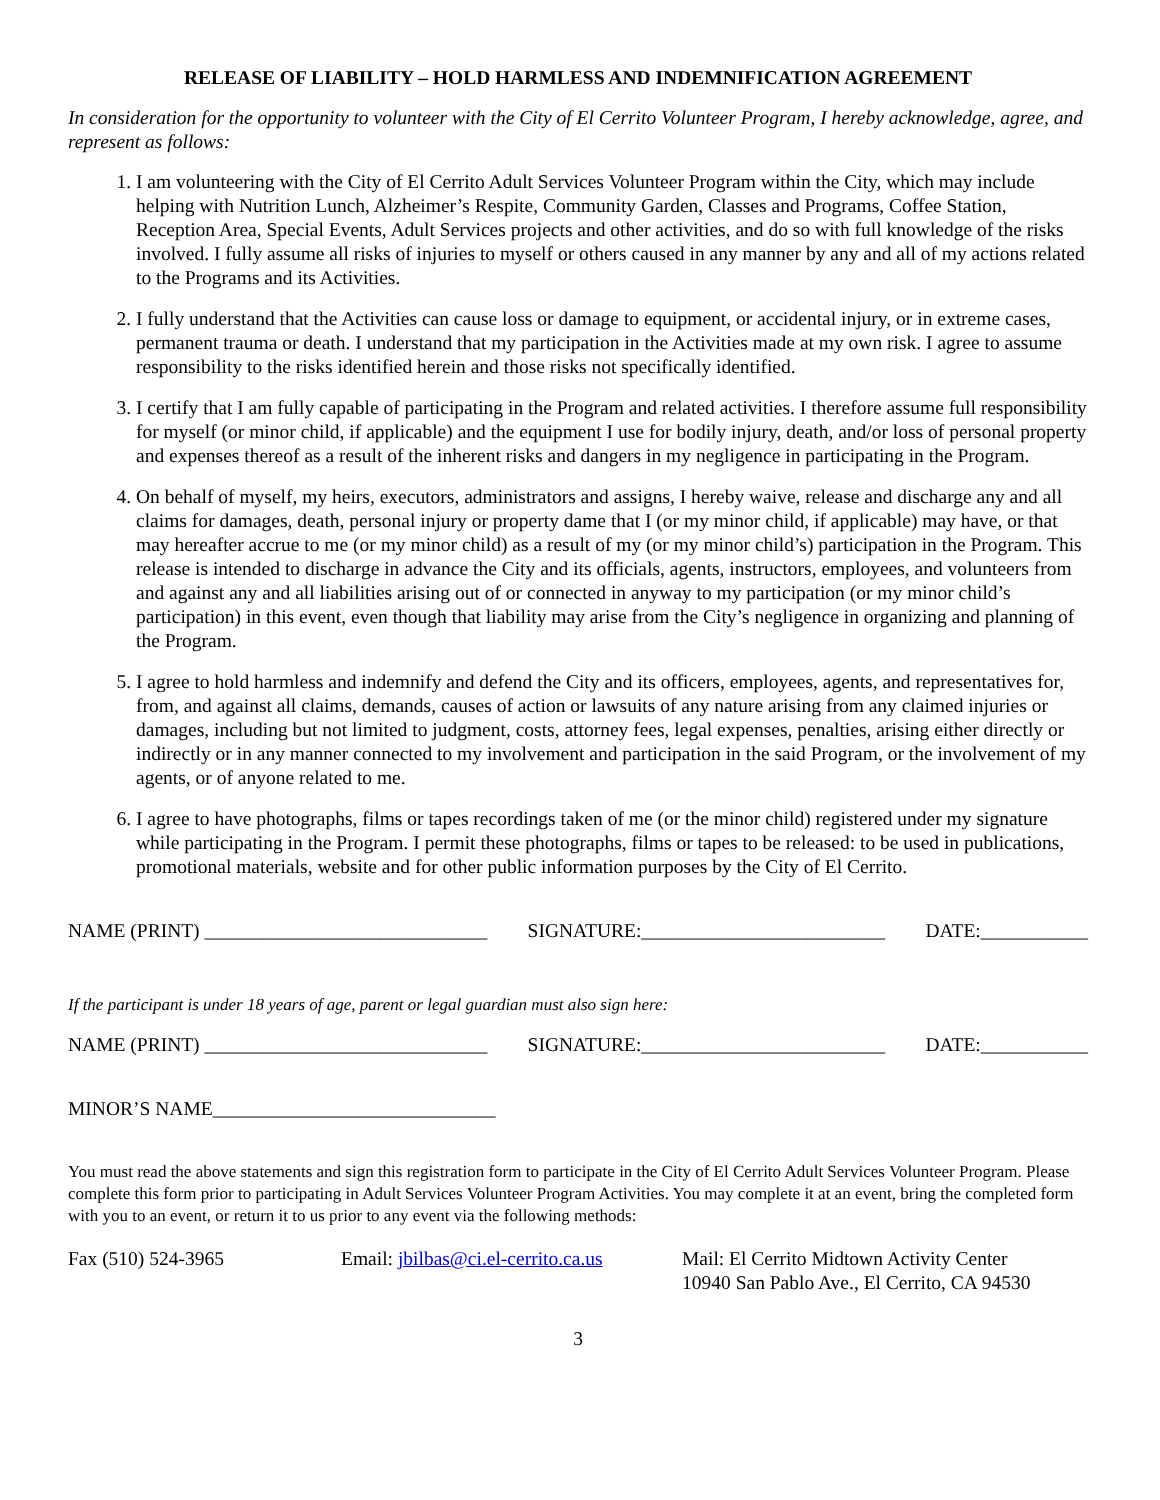RELEASE OF LIABILITY – HOLD HARMLESS AND INDEMNIFICATION AGREEMENT
In consideration for the opportunity to volunteer with the City of El Cerrito Volunteer Program, I hereby acknowledge, agree, and represent as follows:
1. I am volunteering with the City of El Cerrito Adult Services Volunteer Program within the City, which may include helping with Nutrition Lunch, Alzheimer’s Respite, Community Garden, Classes and Programs, Coffee Station, Reception Area, Special Events, Adult Services projects and other activities, and do so with full knowledge of the risks involved. I fully assume all risks of injuries to myself or others caused in any manner by any and all of my actions related to the Programs and its Activities.
2. I fully understand that the Activities can cause loss or damage to equipment, or accidental injury, or in extreme cases, permanent trauma or death. I understand that my participation in the Activities made at my own risk. I agree to assume responsibility to the risks identified herein and those risks not specifically identified.
3. I certify that I am fully capable of participating in the Program and related activities. I therefore assume full responsibility for myself (or minor child, if applicable) and the equipment I use for bodily injury, death, and/or loss of personal property and expenses thereof as a result of the inherent risks and dangers in my negligence in participating in the Program.
4. On behalf of myself, my heirs, executors, administrators and assigns, I hereby waive, release and discharge any and all claims for damages, death, personal injury or property dame that I (or my minor child, if applicable) may have, or that may hereafter accrue to me (or my minor child) as a result of my (or my minor child’s) participation in the Program. This release is intended to discharge in advance the City and its officials, agents, instructors, employees, and volunteers from and against any and all liabilities arising out of or connected in anyway to my participation (or my minor child’s participation) in this event, even though that liability may arise from the City’s negligence in organizing and planning of the Program.
5. I agree to hold harmless and indemnify and defend the City and its officers, employees, agents, and representatives for, from, and against all claims, demands, causes of action or lawsuits of any nature arising from any claimed injuries or damages, including but not limited to judgment, costs, attorney fees, legal expenses, penalties, arising either directly or indirectly or in any manner connected to my involvement and participation in the said Program, or the involvement of my agents, or of anyone related to me.
6. I agree to have photographs, films or tapes recordings taken of me (or the minor child) registered under my signature while participating in the Program. I permit these photographs, films or tapes to be released: to be used in publications, promotional materials, website and for other public information purposes by the City of El Cerrito.
NAME (PRINT) _____________________________ SIGNATURE:_________________________ DATE:___________
If the participant is under 18 years of age, parent or legal guardian must also sign here:
NAME (PRINT) _____________________________ SIGNATURE:_________________________ DATE:___________
MINOR’S NAME_____________________________
You must read the above statements and sign this registration form to participate in the City of El Cerrito Adult Services Volunteer Program. Please complete this form prior to participating in Adult Services Volunteer Program Activities. You may complete it at an event, bring the completed form with you to an event, or return it to us prior to any event via the following methods:
Fax (510) 524-3965 Email: jbilbas@ci.el-cerrito.ca.us Mail: El Cerrito Midtown Activity Center
10940 San Pablo Ave., El Cerrito, CA 94530
3